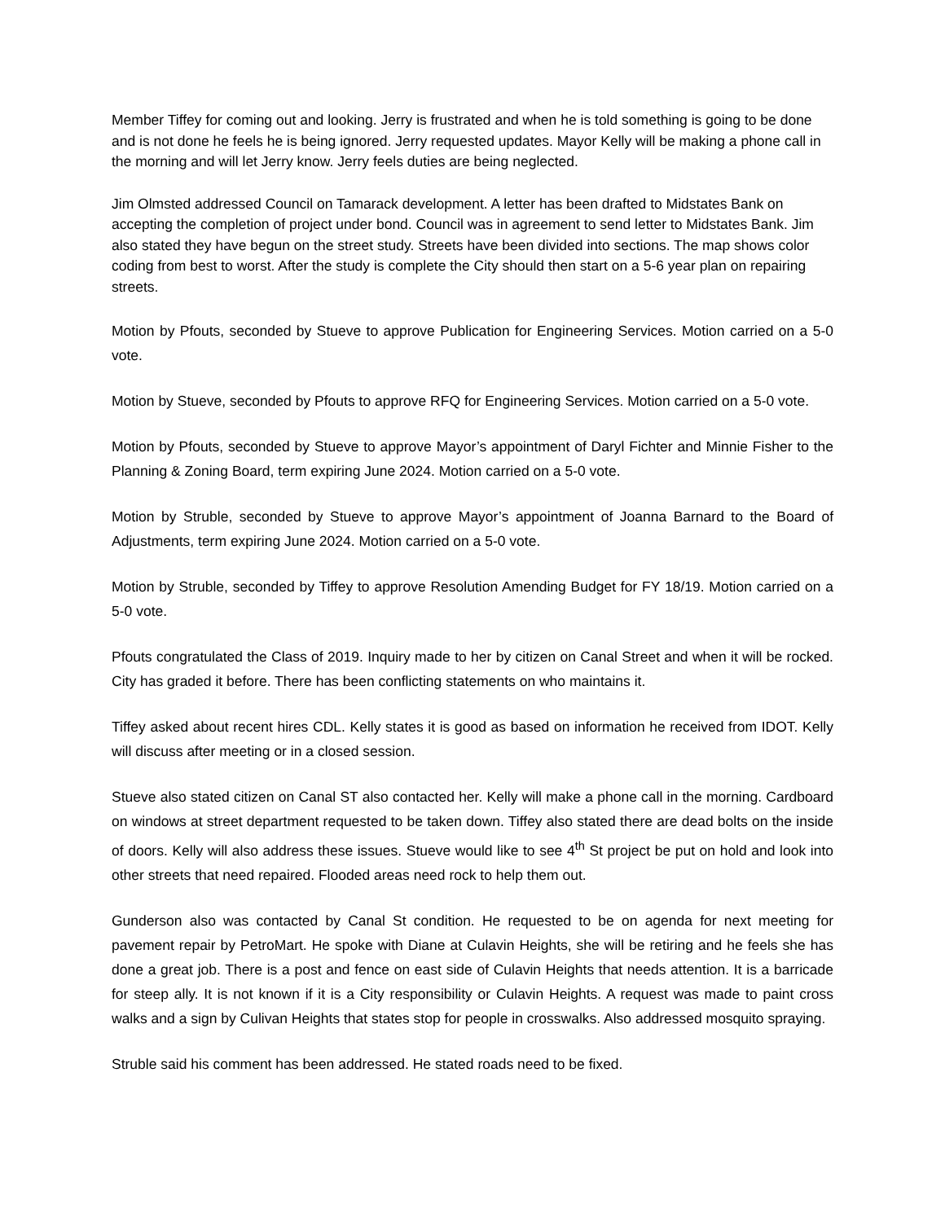Member Tiffey for coming out and looking. Jerry is frustrated and when he is told something is going to be done and is not done he feels he is being ignored. Jerry requested updates. Mayor Kelly will be making a phone call in the morning and will let Jerry know. Jerry feels duties are being neglected.
Jim Olmsted addressed Council on Tamarack development. A letter has been drafted to Midstates Bank on accepting the completion of project under bond. Council was in agreement to send letter to Midstates Bank. Jim also stated they have begun on the street study. Streets have been divided into sections. The map shows color coding from best to worst. After the study is complete the City should then start on a 5-6 year plan on repairing streets.
Motion by Pfouts, seconded by Stueve to approve Publication for Engineering Services. Motion carried on a 5-0 vote.
Motion by Stueve, seconded by Pfouts to approve RFQ for Engineering Services. Motion carried on a 5-0 vote.
Motion by Pfouts, seconded by Stueve to approve Mayor’s appointment of Daryl Fichter and Minnie Fisher to the Planning & Zoning Board, term expiring June 2024. Motion carried on a 5-0 vote.
Motion by Struble, seconded by Stueve to approve Mayor’s appointment of Joanna Barnard to the Board of Adjustments, term expiring June 2024. Motion carried on a 5-0 vote.
Motion by Struble, seconded by Tiffey to approve Resolution Amending Budget for FY 18/19. Motion carried on a 5-0 vote.
Pfouts congratulated the Class of 2019. Inquiry made to her by citizen on Canal Street and when it will be rocked. City has graded it before. There has been conflicting statements on who maintains it.
Tiffey asked about recent hires CDL. Kelly states it is good as based on information he received from IDOT. Kelly will discuss after meeting or in a closed session.
Stueve also stated citizen on Canal ST also contacted her. Kelly will make a phone call in the morning. Cardboard on windows at street department requested to be taken down. Tiffey also stated there are dead bolts on the inside of doors. Kelly will also address these issues. Stueve would like to see 4<sup>th</sup> St project be put on hold and look into other streets that need repaired. Flooded areas need rock to help them out.
Gunderson also was contacted by Canal St condition. He requested to be on agenda for next meeting for pavement repair by PetroMart. He spoke with Diane at Culavin Heights, she will be retiring and he feels she has done a great job. There is a post and fence on east side of Culavin Heights that needs attention. It is a barricade for steep ally. It is not known if it is a City responsibility or Culavin Heights. A request was made to paint cross walks and a sign by Culivan Heights that states stop for people in crosswalks. Also addressed mosquito spraying.
Struble said his comment has been addressed. He stated roads need to be fixed.